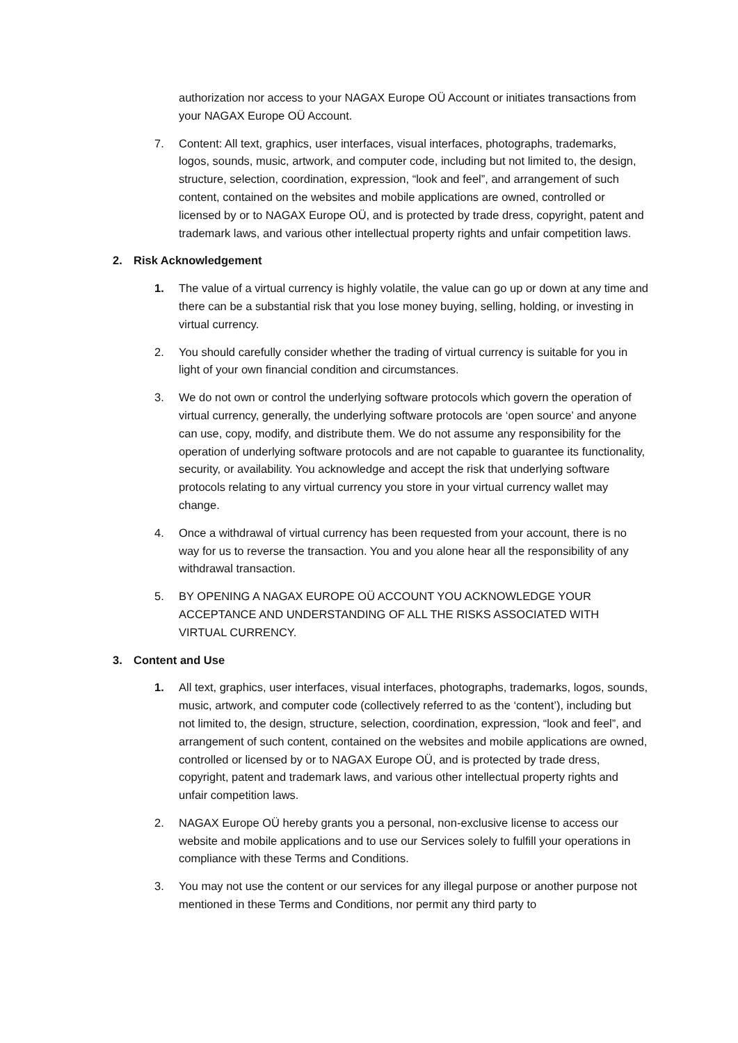authorization nor access to your NAGAX Europe OÜ Account or initiates transactions from your NAGAX Europe OÜ Account.
7. Content: All text, graphics, user interfaces, visual interfaces, photographs, trademarks, logos, sounds, music, artwork, and computer code, including but not limited to, the design, structure, selection, coordination, expression, “look and feel”, and arrangement of such content, contained on the websites and mobile applications are owned, controlled or licensed by or to NAGAX Europe OÜ, and is protected by trade dress, copyright, patent and trademark laws, and various other intellectual property rights and unfair competition laws.
2. Risk Acknowledgement
1. The value of a virtual currency is highly volatile, the value can go up or down at any time and there can be a substantial risk that you lose money buying, selling, holding, or investing in virtual currency.
2. You should carefully consider whether the trading of virtual currency is suitable for you in light of your own financial condition and circumstances.
3. We do not own or control the underlying software protocols which govern the operation of virtual currency, generally, the underlying software protocols are ‘open source’ and anyone can use, copy, modify, and distribute them. We do not assume any responsibility for the operation of underlying software protocols and are not capable to guarantee its functionality, security, or availability. You acknowledge and accept the risk that underlying software protocols relating to any virtual currency you store in your virtual currency wallet may change.
4. Once a withdrawal of virtual currency has been requested from your account, there is no way for us to reverse the transaction. You and you alone hear all the responsibility of any withdrawal transaction.
5. BY OPENING A NAGAX EUROPE OÜ ACCOUNT YOU ACKNOWLEDGE YOUR ACCEPTANCE AND UNDERSTANDING OF ALL THE RISKS ASSOCIATED WITH VIRTUAL CURRENCY.
3. Content and Use
1. All text, graphics, user interfaces, visual interfaces, photographs, trademarks, logos, sounds, music, artwork, and computer code (collectively referred to as the ‘content’), including but not limited to, the design, structure, selection, coordination, expression, “look and feel”, and arrangement of such content, contained on the websites and mobile applications are owned, controlled or licensed by or to NAGAX Europe OÜ, and is protected by trade dress, copyright, patent and trademark laws, and various other intellectual property rights and unfair competition laws.
2. NAGAX Europe OÜ hereby grants you a personal, non-exclusive license to access our website and mobile applications and to use our Services solely to fulfill your operations in compliance with these Terms and Conditions.
3. You may not use the content or our services for any illegal purpose or another purpose not mentioned in these Terms and Conditions, nor permit any third party to